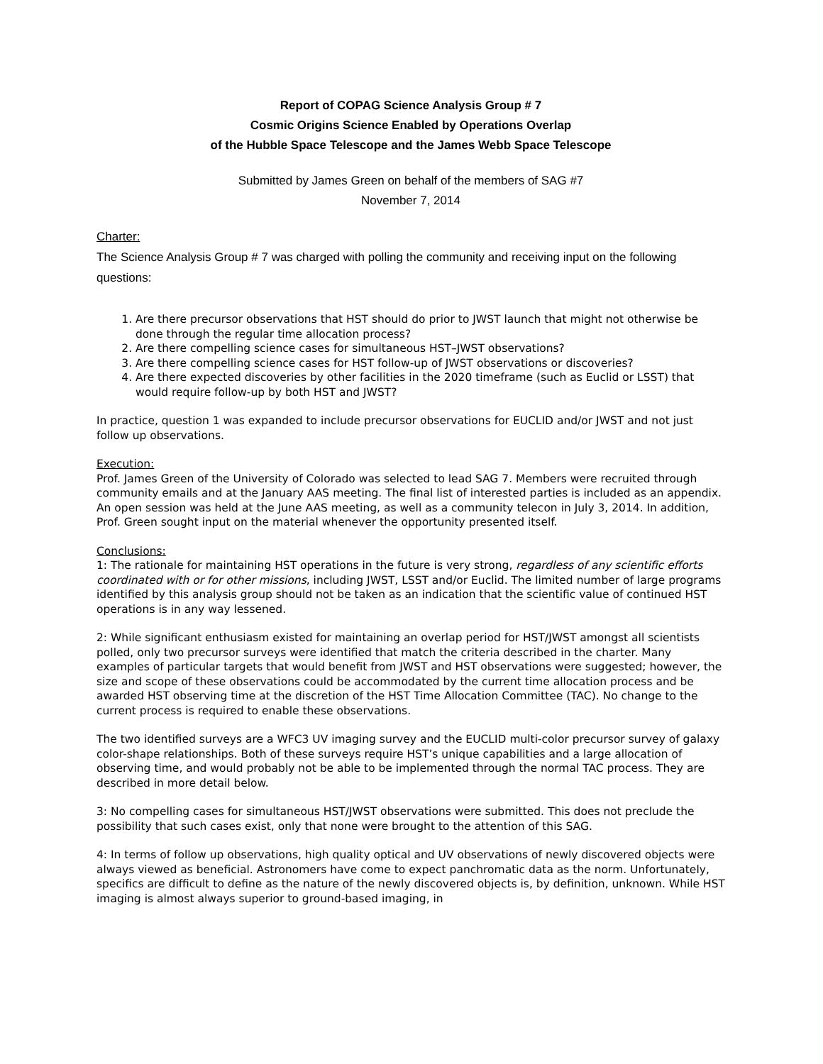Report of COPAG Science Analysis Group # 7
Cosmic Origins Science Enabled by Operations Overlap
of the Hubble Space Telescope and the James Webb Space Telescope
Submitted by James Green on behalf of the members of SAG #7
November 7, 2014
Charter:
The Science Analysis Group # 7 was charged with polling the community and receiving input on the following questions:
1. Are there precursor observations that HST should do prior to JWST launch that might not otherwise be done through the regular time allocation process?
2. Are there compelling science cases for simultaneous HST–JWST observations?
3. Are there compelling science cases for HST follow-up of JWST observations or discoveries?
4. Are there expected discoveries by other facilities in the 2020 timeframe (such as Euclid or LSST) that would require follow-up by both HST and JWST?
In practice, question 1 was expanded to include precursor observations for EUCLID and/or JWST and not just follow up observations.
Execution:
Prof. James Green of the University of Colorado was selected to lead SAG 7. Members were recruited through community emails and at the January AAS meeting. The final list of interested parties is included as an appendix. An open session was held at the June AAS meeting, as well as a community telecon in July 3, 2014. In addition, Prof. Green sought input on the material whenever the opportunity presented itself.
Conclusions:
1: The rationale for maintaining HST operations in the future is very strong, regardless of any scientific efforts coordinated with or for other missions, including JWST, LSST and/or Euclid. The limited number of large programs identified by this analysis group should not be taken as an indication that the scientific value of continued HST operations is in any way lessened.
2: While significant enthusiasm existed for maintaining an overlap period for HST/JWST amongst all scientists polled, only two precursor surveys were identified that match the criteria described in the charter. Many examples of particular targets that would benefit from JWST and HST observations were suggested; however, the size and scope of these observations could be accommodated by the current time allocation process and be awarded HST observing time at the discretion of the HST Time Allocation Committee (TAC). No change to the current process is required to enable these observations.
The two identified surveys are a WFC3 UV imaging survey and the EUCLID multi-color precursor survey of galaxy color-shape relationships. Both of these surveys require HST’s unique capabilities and a large allocation of observing time, and would probably not be able to be implemented through the normal TAC process. They are described in more detail below.
3: No compelling cases for simultaneous HST/JWST observations were submitted. This does not preclude the possibility that such cases exist, only that none were brought to the attention of this SAG.
4: In terms of follow up observations, high quality optical and UV observations of newly discovered objects were always viewed as beneficial. Astronomers have come to expect panchromatic data as the norm. Unfortunately, specifics are difficult to define as the nature of the newly discovered objects is, by definition, unknown. While HST imaging is almost always superior to ground-based imaging, in